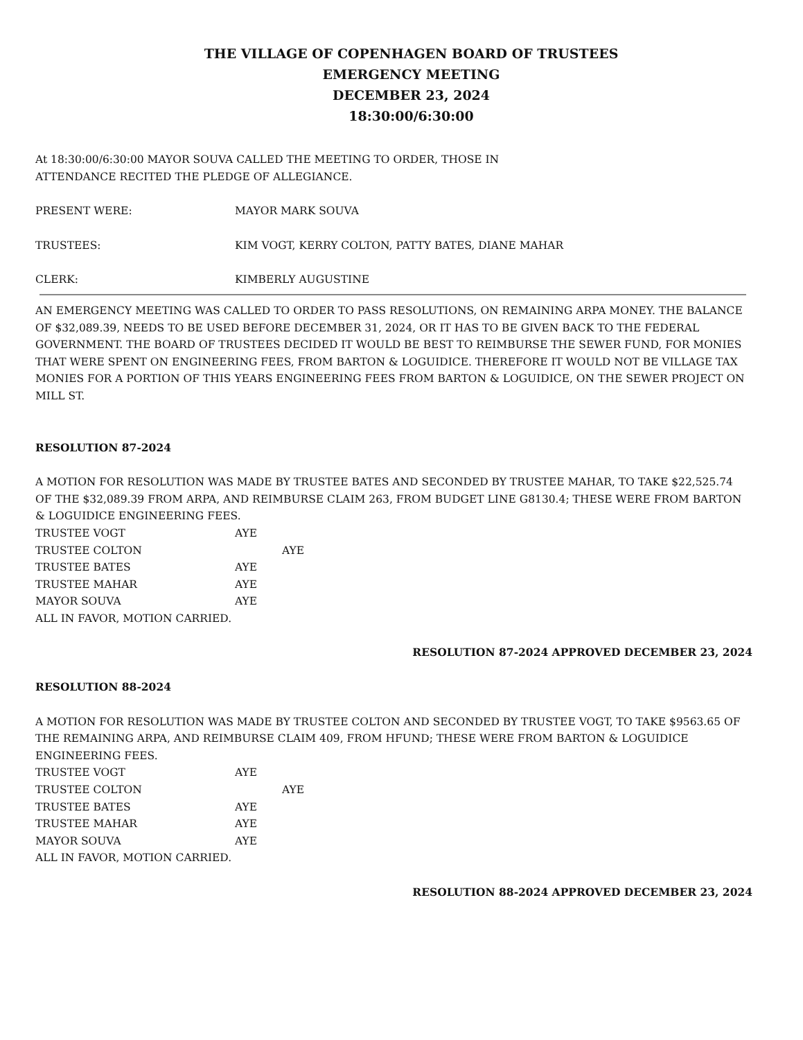THE VILLAGE OF COPENHAGEN BOARD OF TRUSTEES
EMERGENCY MEETING
DECEMBER 23, 2024
18:30:00/6:30:00
At 18:30:00/6:30:00 MAYOR SOUVA CALLED THE MEETING TO ORDER, THOSE IN
ATTENDANCE RECITED THE PLEDGE OF ALLEGIANCE.
PRESENT WERE: MAYOR MARK SOUVA
TRUSTEES: KIM VOGT, KERRY COLTON, PATTY BATES, DIANE MAHAR
CLERK: KIMBERLY AUGUSTINE
AN EMERGENCY MEETING WAS CALLED TO ORDER TO PASS RESOLUTIONS, ON REMAINING ARPA MONEY. THE BALANCE OF $32,089.39, NEEDS TO BE USED BEFORE DECEMBER 31, 2024, OR IT HAS TO BE GIVEN BACK TO THE FEDERAL GOVERNMENT. THE BOARD OF TRUSTEES DECIDED IT WOULD BE BEST TO REIMBURSE THE SEWER FUND, FOR MONIES THAT WERE SPENT ON ENGINEERING FEES, FROM BARTON & LOGUIDICE. THEREFORE IT WOULD NOT BE VILLAGE TAX MONIES FOR A PORTION OF THIS YEARS ENGINEERING FEES FROM BARTON & LOGUIDICE, ON THE SEWER PROJECT ON MILL ST.
RESOLUTION 87-2024
A MOTION FOR RESOLUTION WAS MADE BY TRUSTEE BATES AND SECONDED BY TRUSTEE MAHAR, TO TAKE $22,525.74 OF THE $32,089.39 FROM ARPA, AND REIMBURSE CLAIM 263, FROM BUDGET LINE G8130.4; THESE WERE FROM BARTON & LOGUIDICE ENGINEERING FEES.
TRUSTEE VOGT AYE
TRUSTEE COLTON AYE
TRUSTEE BATES AYE
TRUSTEE MAHAR AYE
MAYOR SOUVA AYE
ALL IN FAVOR, MOTION CARRIED.
RESOLUTION 87-2024 APPROVED DECEMBER 23, 2024
RESOLUTION 88-2024
A MOTION FOR RESOLUTION WAS MADE BY TRUSTEE COLTON AND SECONDED BY TRUSTEE VOGT, TO TAKE $9563.65 OF THE REMAINING ARPA, AND REIMBURSE CLAIM 409, FROM HFUND; THESE WERE FROM BARTON & LOGUIDICE ENGINEERING FEES.
TRUSTEE VOGT AYE
TRUSTEE COLTON AYE
TRUSTEE BATES AYE
TRUSTEE MAHAR AYE
MAYOR SOUVA AYE
ALL IN FAVOR, MOTION CARRIED.
RESOLUTION 88-2024 APPROVED DECEMBER 23, 2024